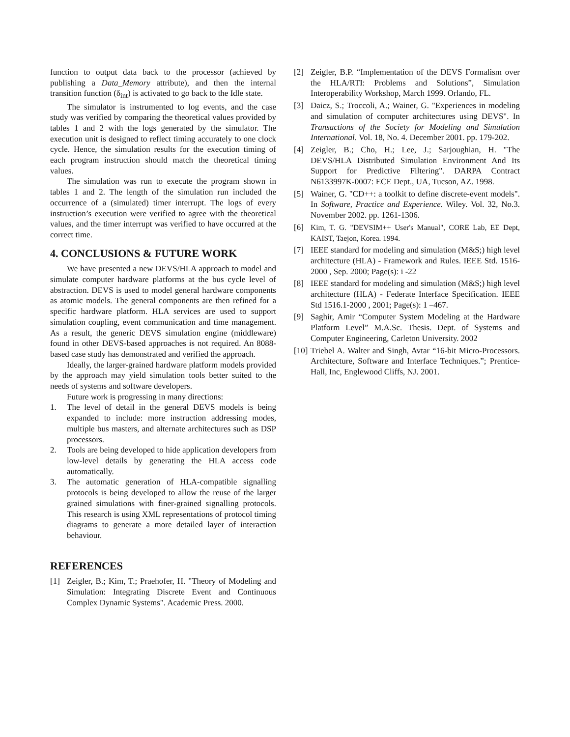function to output data back to the processor (achieved by publishing a Data_Memory attribute), and then the internal transition function (δ<sub>int</sub>) is activated to go back to the Idle state.
The simulator is instrumented to log events, and the case study was verified by comparing the theoretical values provided by tables 1 and 2 with the logs generated by the simulator. The execution unit is designed to reflect timing accurately to one clock cycle. Hence, the simulation results for the execution timing of each program instruction should match the theoretical timing values.
The simulation was run to execute the program shown in tables 1 and 2. The length of the simulation run included the occurrence of a (simulated) timer interrupt. The logs of every instruction’s execution were verified to agree with the theoretical values, and the timer interrupt was verified to have occurred at the correct time.
4. CONCLUSIONS & FUTURE WORK
We have presented a new DEVS/HLA approach to model and simulate computer hardware platforms at the bus cycle level of abstraction. DEVS is used to model general hardware components as atomic models. The general components are then refined for a specific hardware platform. HLA services are used to support simulation coupling, event communication and time management. As a result, the generic DEVS simulation engine (middleware) found in other DEVS-based approaches is not required. An 8088-based case study has demonstrated and verified the approach.
Ideally, the larger-grained hardware platform models provided by the approach may yield simulation tools better suited to the needs of systems and software developers.
Future work is progressing in many directions:
1. The level of detail in the general DEVS models is being expanded to include: more instruction addressing modes, multiple bus masters, and alternate architectures such as DSP processors.
2. Tools are being developed to hide application developers from low-level details by generating the HLA access code automatically.
3. The automatic generation of HLA-compatible signalling protocols is being developed to allow the reuse of the larger grained simulations with finer-grained signalling protocols. This research is using XML representations of protocol timing diagrams to generate a more detailed layer of interaction behaviour.
REFERENCES
[1] Zeigler, B.; Kim, T.; Praehofer, H. "Theory of Modeling and Simulation: Integrating Discrete Event and Continuous Complex Dynamic Systems". Academic Press. 2000.
[2] Zeigler, B.P. “Implementation of the DEVS Formalism over the HLA/RTI: Problems and Solutions”, Simulation Interoperability Workshop, March 1999. Orlando, FL.
[3] Daicz, S.; Troccoli, A.; Wainer, G. "Experiences in modeling and simulation of computer architectures using DEVS". In Transactions of the Society for Modeling and Simulation International. Vol. 18, No. 4. December 2001. pp. 179-202.
[4] Zeigler, B.; Cho, H.; Lee, J.; Sarjoughian, H. "The DEVS/HLA Distributed Simulation Environment And Its Support for Predictive Filtering". DARPA Contract N6133997K-0007: ECE Dept., UA, Tucson, AZ. 1998.
[5] Wainer, G. "CD++: a toolkit to define discrete-event models". In Software, Practice and Experience. Wiley. Vol. 32, No.3. November 2002. pp. 1261-1306.
[6] Kim, T. G. "DEVSIM++ User's Manual", CORE Lab, EE Dept, KAIST, Taejon, Korea. 1994.
[7] IEEE standard for modeling and simulation (M&S;) high level architecture (HLA) - Framework and Rules. IEEE Std. 1516-2000 , Sep. 2000; Page(s): i -22
[8] IEEE standard for modeling and simulation (M&S;) high level architecture (HLA) - Federate Interface Specification. IEEE Std 1516.1-2000 , 2001; Page(s): 1 –467.
[9] Saghir, Amir “Computer System Modeling at the Hardware Platform Level” M.A.Sc. Thesis. Dept. of Systems and Computer Engineering, Carleton University. 2002
[10] Triebel A. Walter and Singh, Avtar “16-bit Micro-Processors. Architecture, Software and Interface Techniques.”; Prentice-Hall, Inc, Englewood Cliffs, NJ. 2001.